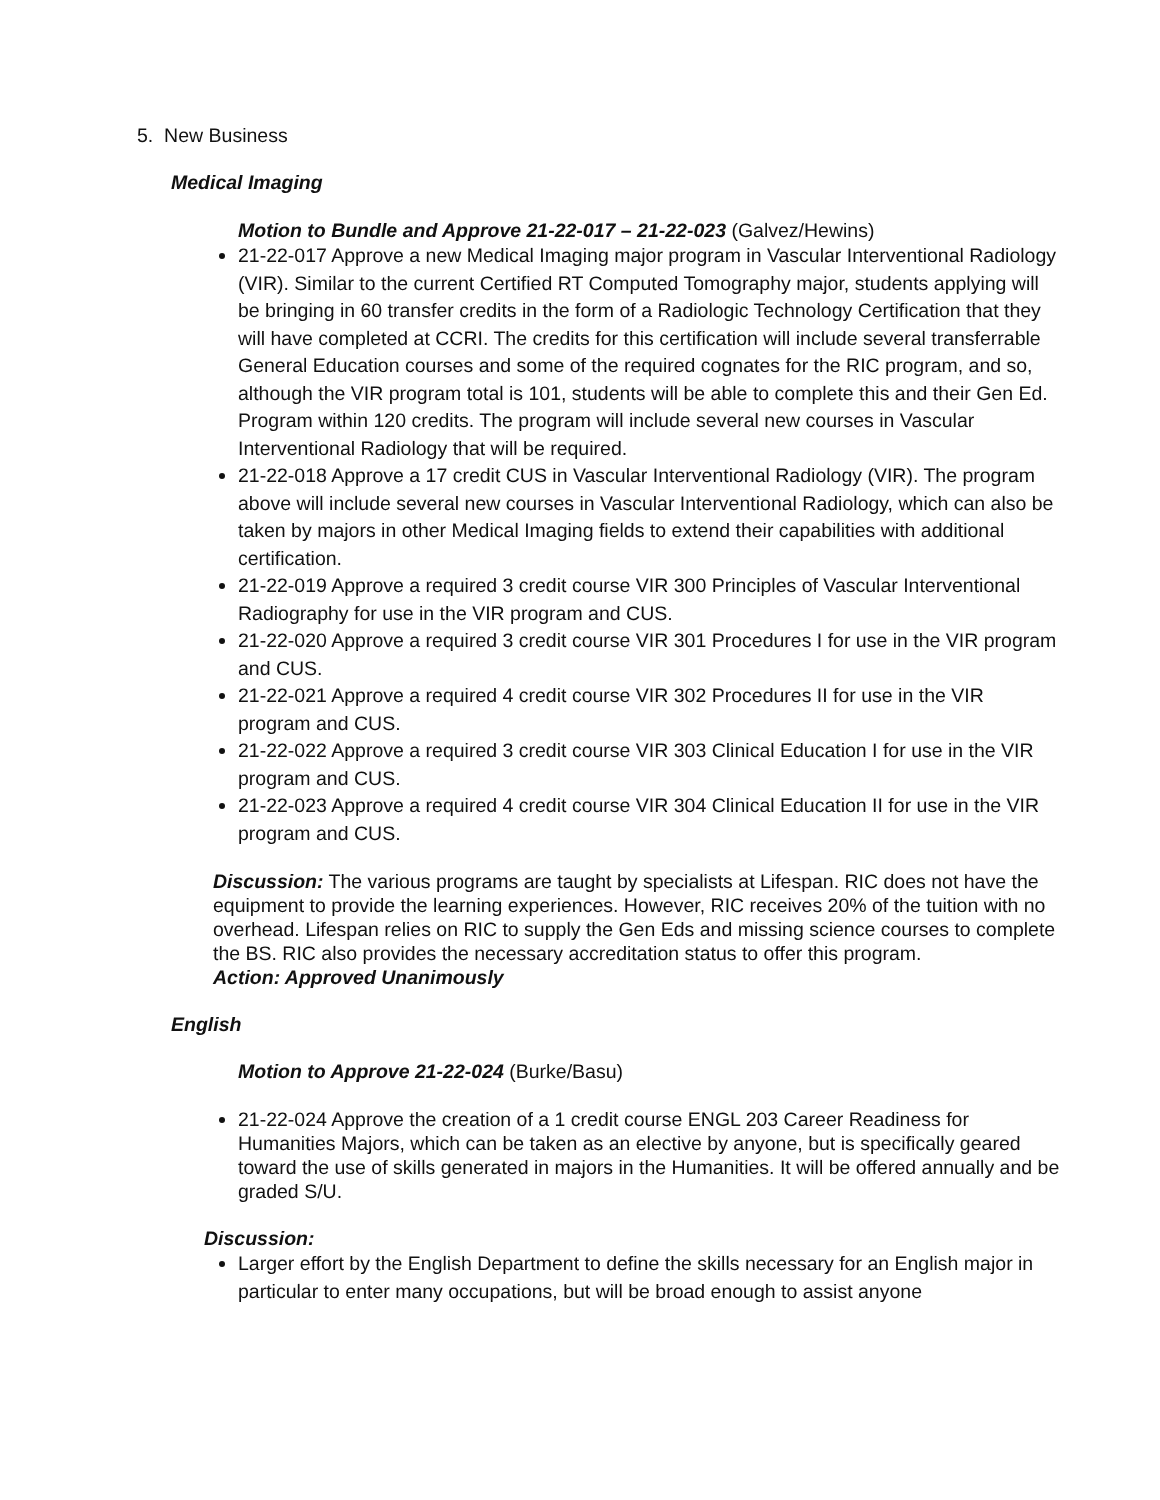5. New Business
Medical Imaging
Motion to Bundle and Approve 21-22-017 – 21-22-023 (Galvez/Hewins)
21-22-017 Approve a new Medical Imaging major program in Vascular Interventional Radiology (VIR). Similar to the current Certified RT Computed Tomography major, students applying will be bringing in 60 transfer credits in the form of a Radiologic Technology Certification that they will have completed at CCRI. The credits for this certification will include several transferrable General Education courses and some of the required cognates for the RIC program, and so, although the VIR program total is 101, students will be able to complete this and their Gen Ed. Program within 120 credits. The program will include several new courses in Vascular Interventional Radiology that will be required.
21-22-018 Approve a 17 credit CUS in Vascular Interventional Radiology (VIR). The program above will include several new courses in Vascular Interventional Radiology, which can also be taken by majors in other Medical Imaging fields to extend their capabilities with additional certification.
21-22-019 Approve a required 3 credit course VIR 300 Principles of Vascular Interventional Radiography for use in the VIR program and CUS.
21-22-020 Approve a required 3 credit course VIR 301 Procedures I for use in the VIR program and CUS.
21-22-021 Approve a required 4 credit course VIR 302 Procedures II for use in the VIR program and CUS.
21-22-022 Approve a required 3 credit course VIR 303 Clinical Education I for use in the VIR program and CUS.
21-22-023 Approve a required 4 credit course VIR 304 Clinical Education II for use in the VIR program and CUS.
Discussion: The various programs are taught by specialists at Lifespan. RIC does not have the equipment to provide the learning experiences. However, RIC receives 20% of the tuition with no overhead. Lifespan relies on RIC to supply the Gen Eds and missing science courses to complete the BS. RIC also provides the necessary accreditation status to offer this program.
Action: Approved Unanimously
English
Motion to Approve 21-22-024 (Burke/Basu)
21-22-024 Approve the creation of a 1 credit course ENGL 203 Career Readiness for Humanities Majors, which can be taken as an elective by anyone, but is specifically geared toward the use of skills generated in majors in the Humanities. It will be offered annually and be graded S/U.
Discussion:
Larger effort by the English Department to define the skills necessary for an English major in particular to enter many occupations, but will be broad enough to assist anyone